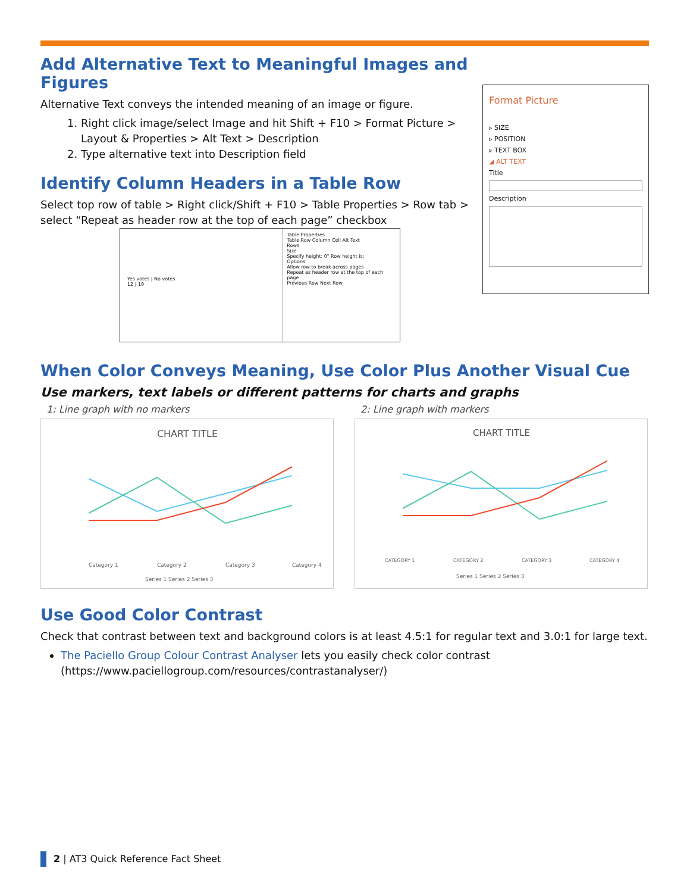Add Alternative Text to Meaningful Images and Figures
Alternative Text conveys the intended meaning of an image or figure.
1. Right click image/select Image and hit Shift + F10 > Format Picture > Layout & Properties > Alt Text > Description
2. Type alternative text into Description field
Identify Column Headers in a Table Row
Select top row of table > Right click/Shift + F10 > Table Properties > Row tab > select “Repeat as header row at the top of each page” checkbox
Yes votes | No votes
12 | 19
Table Properties
Table Row Column Cell Alt Text
Rows
Size
Specify height: 0" Row height is:
Options
Allow row to break across pages
Repeat as header row at the top of each page
Previous Row Next Row
Format Picture
▹ SIZE
▹ POSITION
▹ TEXT BOX
◢ ALT TEXT
Title
Description
When Color Conveys Meaning, Use Color Plus Another Visual Cue
Use markers, text labels or different patterns for charts and graphs
1: Line graph with no markers
CHART TITLE
Category 1
Category 2
Category 3
Category 4
Series 1 Series 2 Series 3
2: Line graph with markers
CHART TITLE
CATEGORY 1
CATEGORY 2
CATEGORY 3
CATEGORY 4
Series 1 Series 2 Series 3
Use Good Color Contrast
Check that contrast between text and background colors is at least 4.5:1 for regular text and 3.0:1 for large text.
The Paciello Group Colour Contrast Analyser lets you easily check color contrast (https://www.paciellogroup.com/resources/contrastanalyser/)
2 | AT3 Quick Reference Fact Sheet